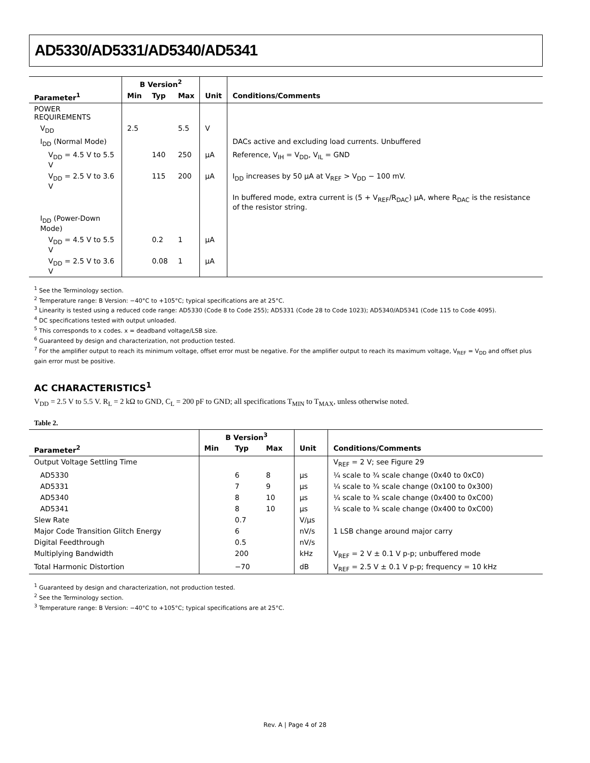AD5330/AD5331/AD5340/AD5341
| | B Version<sup>2</sup> | | | | |
| --- | --- | --- | --- | --- | --- |
| Parameter<sup>1</sup> | Min | Typ | Max | Unit | Conditions/Comments |
| POWER REQUIREMENTS | | | | | |
| V<sub>DD</sub> | 2.5 | | 5.5 | V | |
| I<sub>DD</sub> (Normal Mode) | | | | | DACs active and excluding load currents. Unbuffered |
| V<sub>DD</sub> = 4.5 V to 5.5 V | | 140 | 250 | µA | Reference, V<sub>IH</sub> = V<sub>DD</sub>, V<sub>IL</sub> = GND |
| V<sub>DD</sub> = 2.5 V to 3.6 V | | 115 | 200 | µA | I<sub>DD</sub> increases by 50 µA at V<sub>REF</sub> > V<sub>DD</sub> − 100 mV. |
| | | | | | In buffered mode, extra current is (5 + V<sub>REF</sub>/R<sub>DAC</sub>) µA, where R<sub>DAC</sub> is the resistance of the resistor string. |
| I<sub>DD</sub> (Power-Down Mode) | | | | | |
| V<sub>DD</sub> = 4.5 V to 5.5 V | | 0.2 | 1 | µA | |
| V<sub>DD</sub> = 2.5 V to 3.6 V | | 0.08 | 1 | µA | |
<sup>1</sup> See the Terminology section.
<sup>2</sup> Temperature range: B Version: −40°C to +105°C; typical specifications are at 25°C.
<sup>3</sup> Linearity is tested using a reduced code range: AD5330 (Code 8 to Code 255); AD5331 (Code 28 to Code 1023); AD5340/AD5341 (Code 115 to Code 4095).
<sup>4</sup> DC specifications tested with output unloaded.
<sup>5</sup> This corresponds to x codes. x = deadband voltage/LSB size.
<sup>6</sup> Guaranteed by design and characterization, not production tested.
<sup>7</sup> For the amplifier output to reach its minimum voltage, offset error must be negative. For the amplifier output to reach its maximum voltage, V<sub>REF</sub> = V<sub>DD</sub> and offset plus gain error must be positive.
AC CHARACTERISTICS<sup>1</sup>
V<sub>DD</sub> = 2.5 V to 5.5 V. R<sub>L</sub> = 2 kΩ to GND, C<sub>L</sub> = 200 pF to GND; all specifications T<sub>MIN</sub> to T<sub>MAX</sub>, unless otherwise noted.
Table 2.
| | B Version<sup>3</sup> | | | | |
| --- | --- | --- | --- | --- | --- |
| Parameter<sup>2</sup> | Min | Typ | Max | Unit | Conditions/Comments |
| Output Voltage Settling Time | | | | | V<sub>REF</sub> = 2 V; see Figure 29 |
| AD5330 | | 6 | 8 | µs | ¼ scale to ¾ scale change (0x40 to 0xC0) |
| AD5331 | | 7 | 9 | µs | ¼ scale to ¾ scale change (0x100 to 0x300) |
| AD5340 | | 8 | 10 | µs | ¼ scale to ¾ scale change (0x400 to 0xC00) |
| AD5341 | | 8 | 10 | µs | ¼ scale to ¾ scale change (0x400 to 0xC00) |
| Slew Rate | | 0.7 | | V/µs | |
| Major Code Transition Glitch Energy | | 6 | | nV/s | 1 LSB change around major carry |
| Digital Feedthrough | | 0.5 | | nV/s | |
| Multiplying Bandwidth | | 200 | | kHz | V<sub>REF</sub> = 2 V ± 0.1 V p-p; unbuffered mode |
| Total Harmonic Distortion | | −70 | | dB | V<sub>REF</sub> = 2.5 V ± 0.1 V p-p; frequency = 10 kHz |
<sup>1</sup> Guaranteed by design and characterization, not production tested.
<sup>2</sup> See the Terminology section.
<sup>3</sup> Temperature range: B Version: −40°C to +105°C; typical specifications are at 25°C.
Rev. A | Page 4 of 28